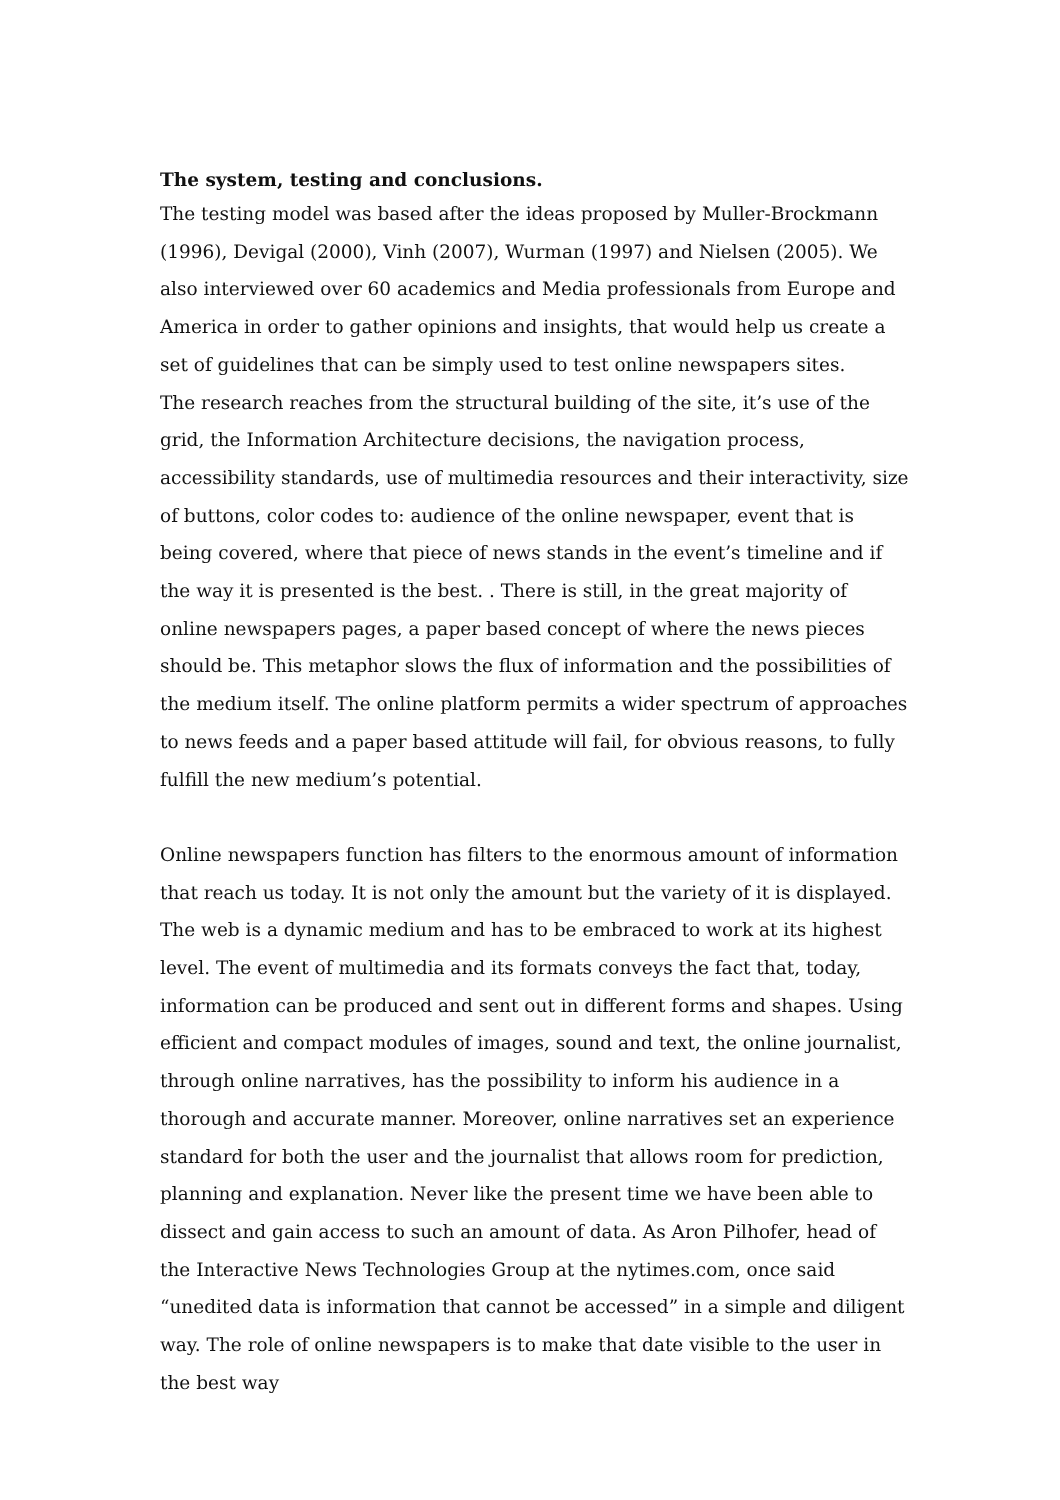The system, testing and conclusions.
The testing model was based after the ideas proposed by Muller-Brockmann (1996), Devigal (2000), Vinh (2007), Wurman (1997) and Nielsen (2005). We also interviewed over 60 academics and Media professionals from Europe and America in order to gather opinions and insights, that would help us create a set of guidelines that can be simply used to test online newspapers sites.
The research reaches from the structural building of the site, it’s use of the grid, the Information Architecture decisions, the navigation process, accessibility standards, use of multimedia resources and their interactivity, size of buttons, color codes to: audience of the online newspaper, event that is being covered, where that piece of news stands in the event’s timeline and if the way it is presented is the best. . There is still, in the great majority of online newspapers pages, a paper based concept of where the news pieces should be. This metaphor slows the flux of information and the possibilities of the medium itself. The online platform permits a wider spectrum of approaches to news feeds and a paper based attitude will fail, for obvious reasons, to fully fulfill the new medium’s potential.
Online newspapers function has filters to the enormous amount of information that reach us today. It is not only the amount but the variety of it is displayed. The web is a dynamic medium and has to be embraced to work at its highest level. The event of multimedia and its formats conveys the fact that, today, information can be produced and sent out in different forms and shapes. Using efficient and compact modules of images, sound and text, the online journalist, through online narratives, has the possibility to inform his audience in a thorough and accurate manner. Moreover, online narratives set an experience standard for both the user and the journalist that allows room for prediction, planning and explanation. Never like the present time we have been able to dissect and gain access to such an amount of data. As Aron Pilhofer, head of the Interactive News Technologies Group at the nytimes.com, once said “unedited data is information that cannot be accessed” in a simple and diligent way. The role of online newspapers is to make that date visible to the user in the best way